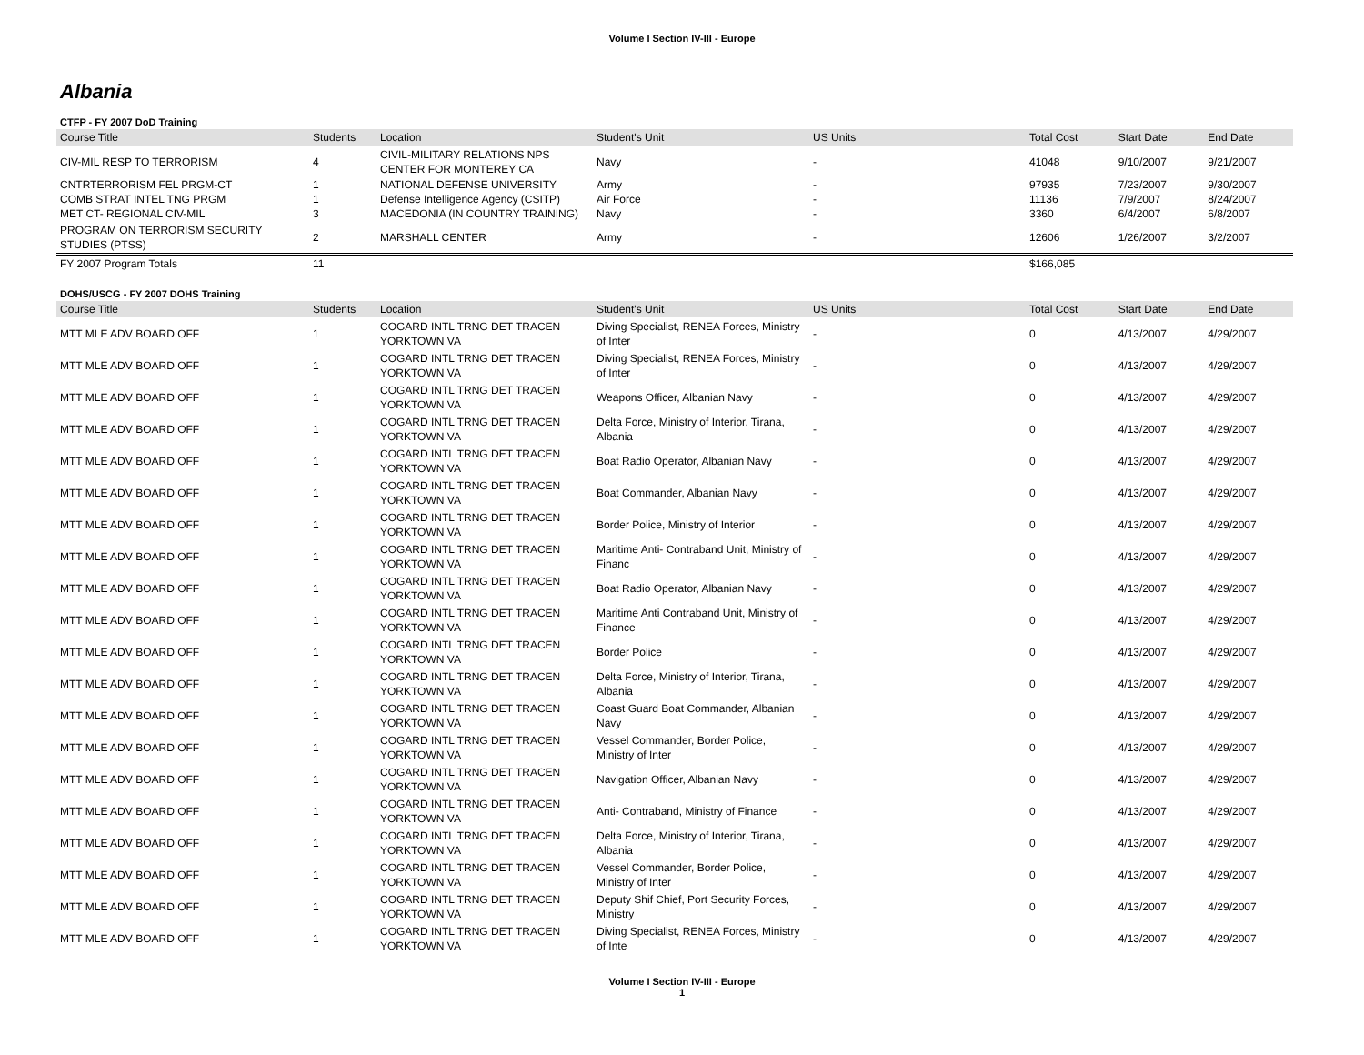Volume I Section IV-III - Europe
Albania
CTFP - FY 2007 DoD Training
| Course Title | Students | Location | Student's Unit | US Units | Total Cost | Start Date | End Date |
| --- | --- | --- | --- | --- | --- | --- | --- |
| CIV-MIL RESP TO TERRORISM | 4 | CIVIL-MILITARY RELATIONS NPS CENTER FOR MONTEREY CA | Navy | - | 41048 | 9/10/2007 | 9/21/2007 |
| CNTRTERRORISM FEL PRGM-CT | 1 | NATIONAL DEFENSE UNIVERSITY | Army | - | 97935 | 7/23/2007 | 9/30/2007 |
| COMB STRAT INTEL TNG PRGM | 1 | Defense Intelligence Agency (CSITP) | Air Force | - | 11136 | 7/9/2007 | 8/24/2007 |
| MET CT- REGIONAL CIV-MIL | 3 | MACEDONIA (IN COUNTRY TRAINING) | Navy | - | 3360 | 6/4/2007 | 6/8/2007 |
| PROGRAM ON TERRORISM SECURITY STUDIES (PTSS) | 2 | MARSHALL CENTER | Army | - | 12606 | 1/26/2007 | 3/2/2007 |
| FY 2007 Program Totals | 11 | | | | $166,085 | | |
DOHS/USCG - FY 2007 DOHS Training
| Course Title | Students | Location | Student's Unit | US Units | Total Cost | Start Date | End Date |
| --- | --- | --- | --- | --- | --- | --- | --- |
| MTT MLE ADV BOARD OFF | 1 | COGARD INTL TRNG DET TRACEN YORKTOWN VA | Diving Specialist, RENEA Forces, Ministry of Inter | - | 0 | 4/13/2007 | 4/29/2007 |
| MTT MLE ADV BOARD OFF | 1 | COGARD INTL TRNG DET TRACEN YORKTOWN VA | Diving Specialist, RENEA Forces, Ministry of Inter | - | 0 | 4/13/2007 | 4/29/2007 |
| MTT MLE ADV BOARD OFF | 1 | COGARD INTL TRNG DET TRACEN YORKTOWN VA | Weapons Officer, Albanian Navy | - | 0 | 4/13/2007 | 4/29/2007 |
| MTT MLE ADV BOARD OFF | 1 | COGARD INTL TRNG DET TRACEN YORKTOWN VA | Delta Force, Ministry of Interior, Tirana, Albania | - | 0 | 4/13/2007 | 4/29/2007 |
| MTT MLE ADV BOARD OFF | 1 | COGARD INTL TRNG DET TRACEN YORKTOWN VA | Boat Radio Operator, Albanian Navy | - | 0 | 4/13/2007 | 4/29/2007 |
| MTT MLE ADV BOARD OFF | 1 | COGARD INTL TRNG DET TRACEN YORKTOWN VA | Boat Commander, Albanian Navy | - | 0 | 4/13/2007 | 4/29/2007 |
| MTT MLE ADV BOARD OFF | 1 | COGARD INTL TRNG DET TRACEN YORKTOWN VA | Border Police, Ministry of Interior | - | 0 | 4/13/2007 | 4/29/2007 |
| MTT MLE ADV BOARD OFF | 1 | COGARD INTL TRNG DET TRACEN YORKTOWN VA | Maritime Anti- Contraband Unit, Ministry of Financ | - | 0 | 4/13/2007 | 4/29/2007 |
| MTT MLE ADV BOARD OFF | 1 | COGARD INTL TRNG DET TRACEN YORKTOWN VA | Boat Radio Operator, Albanian Navy | - | 0 | 4/13/2007 | 4/29/2007 |
| MTT MLE ADV BOARD OFF | 1 | COGARD INTL TRNG DET TRACEN YORKTOWN VA | Maritime Anti Contraband Unit, Ministry of Finance | - | 0 | 4/13/2007 | 4/29/2007 |
| MTT MLE ADV BOARD OFF | 1 | COGARD INTL TRNG DET TRACEN YORKTOWN VA | Border Police | - | 0 | 4/13/2007 | 4/29/2007 |
| MTT MLE ADV BOARD OFF | 1 | COGARD INTL TRNG DET TRACEN YORKTOWN VA | Delta Force, Ministry of Interior, Tirana, Albania | - | 0 | 4/13/2007 | 4/29/2007 |
| MTT MLE ADV BOARD OFF | 1 | COGARD INTL TRNG DET TRACEN YORKTOWN VA | Coast Guard Boat Commander, Albanian Navy | - | 0 | 4/13/2007 | 4/29/2007 |
| MTT MLE ADV BOARD OFF | 1 | COGARD INTL TRNG DET TRACEN YORKTOWN VA | Vessel Commander, Border Police, Ministry of Inter | - | 0 | 4/13/2007 | 4/29/2007 |
| MTT MLE ADV BOARD OFF | 1 | COGARD INTL TRNG DET TRACEN YORKTOWN VA | Navigation Officer, Albanian Navy | - | 0 | 4/13/2007 | 4/29/2007 |
| MTT MLE ADV BOARD OFF | 1 | COGARD INTL TRNG DET TRACEN YORKTOWN VA | Anti- Contraband, Ministry of Finance | - | 0 | 4/13/2007 | 4/29/2007 |
| MTT MLE ADV BOARD OFF | 1 | COGARD INTL TRNG DET TRACEN YORKTOWN VA | Delta Force, Ministry of Interior, Tirana, Albania | - | 0 | 4/13/2007 | 4/29/2007 |
| MTT MLE ADV BOARD OFF | 1 | COGARD INTL TRNG DET TRACEN YORKTOWN VA | Vessel Commander, Border Police, Ministry of Inter | - | 0 | 4/13/2007 | 4/29/2007 |
| MTT MLE ADV BOARD OFF | 1 | COGARD INTL TRNG DET TRACEN YORKTOWN VA | Deputy Shif Chief, Port Security Forces, Ministry | - | 0 | 4/13/2007 | 4/29/2007 |
| MTT MLE ADV BOARD OFF | 1 | COGARD INTL TRNG DET TRACEN YORKTOWN VA | Diving Specialist, RENEA Forces, Ministry of Inte | - | 0 | 4/13/2007 | 4/29/2007 |
Volume I Section IV-III - Europe
1